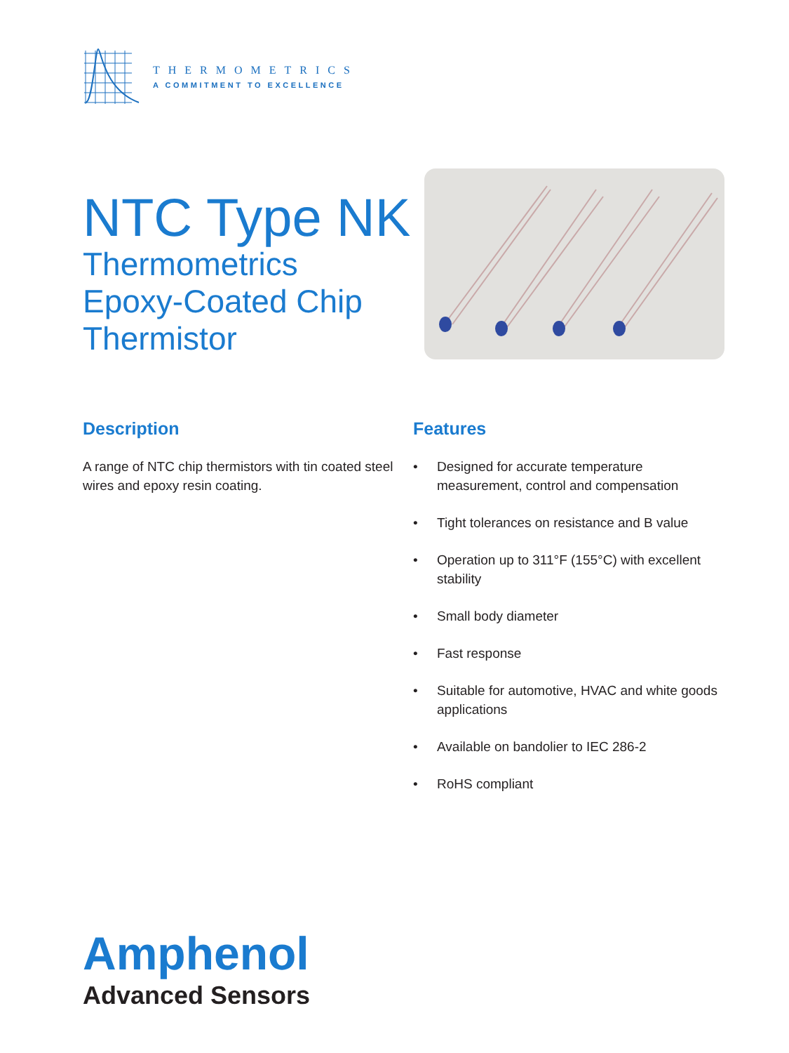THERMOMETRICS
A COMMITMENT TO EXCELLENCE
NTC Type NK
Thermometrics
Epoxy-Coated Chip
Thermistor
Description
A range of NTC chip thermistors with tin coated steel wires and epoxy resin coating.
Features
• Designed for accurate temperature measurement, control and compensation
• Tight tolerances on resistance and B value
• Operation up to 311°F (155°C) with excellent stability
• Small body diameter
• Fast response
• Suitable for automotive, HVAC and white goods applications
• Available on bandolier to IEC 286-2
• RoHS compliant
Amphenol
Advanced Sensors